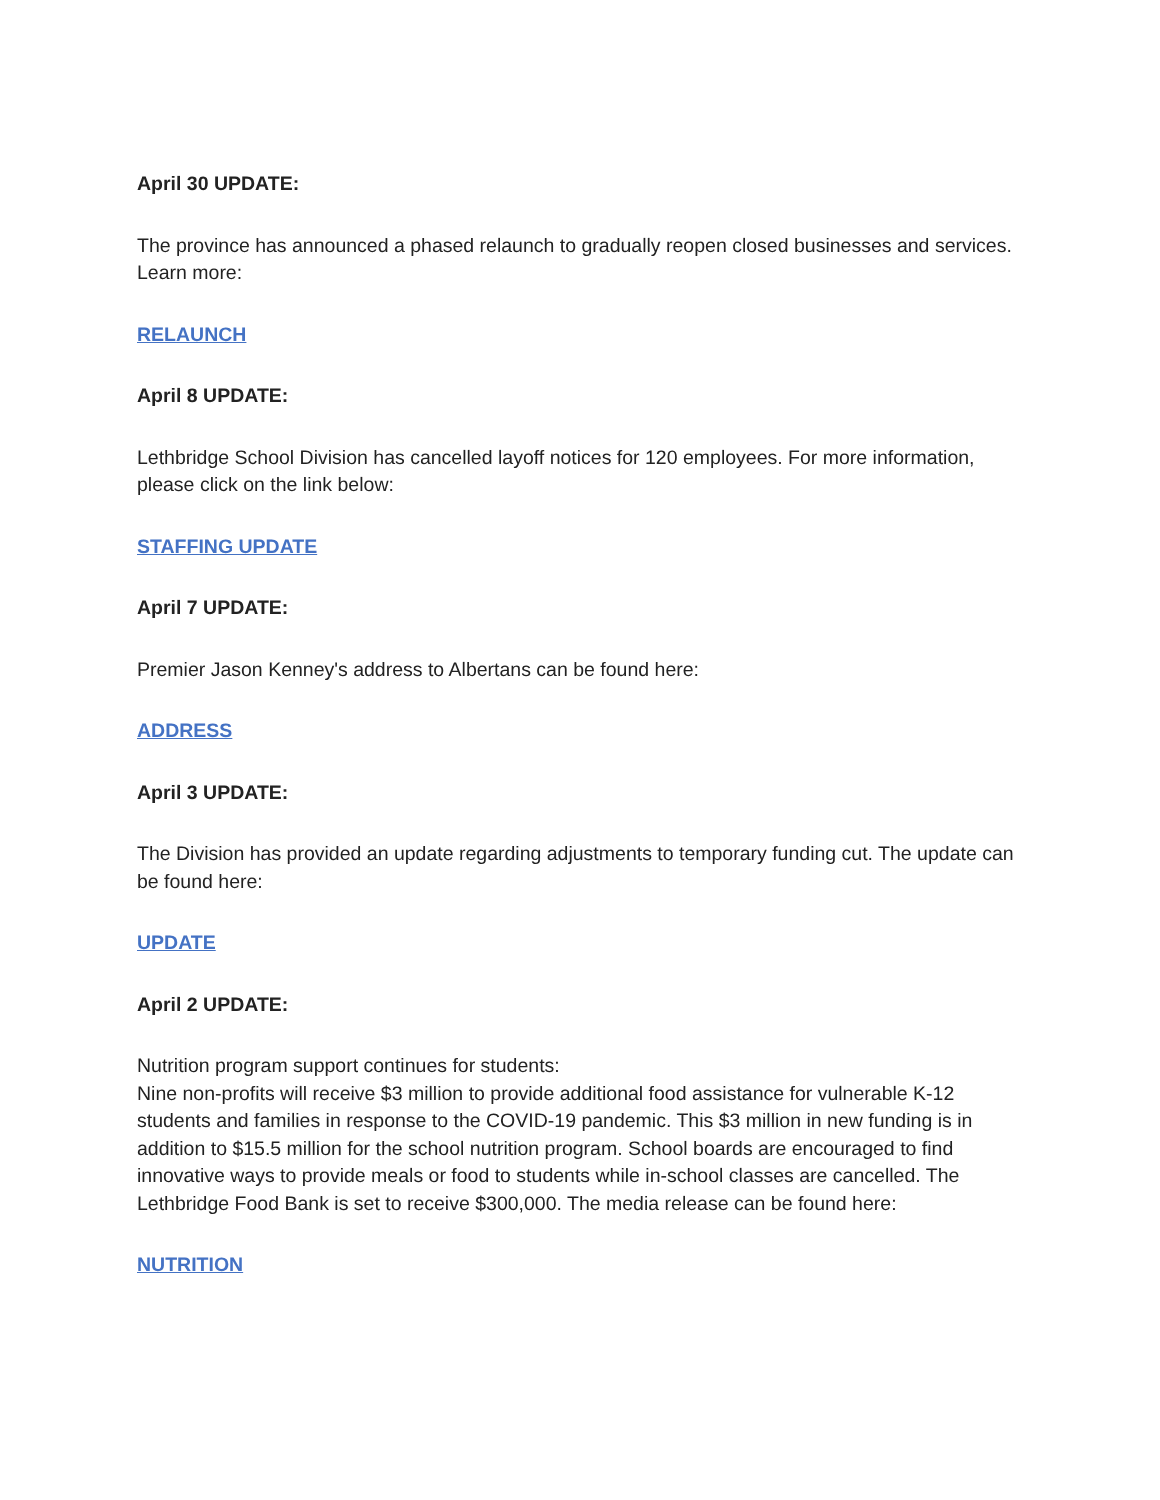April 30 UPDATE:
The province has announced a phased relaunch to gradually reopen closed businesses and services. Learn more:
RELAUNCH
April 8 UPDATE:
Lethbridge School Division has cancelled layoff notices for 120 employees. For more information, please click on the link below:
STAFFING UPDATE
April 7 UPDATE:
Premier Jason Kenney's address to Albertans can be found here:
ADDRESS
April 3 UPDATE:
The Division has provided an update regarding adjustments to temporary funding cut. The update can be found here:
UPDATE
April 2 UPDATE:
Nutrition program support continues for students:
Nine non-profits will receive $3 million to provide additional food assistance for vulnerable K-12 students and families in response to the COVID-19 pandemic. This $3 million in new funding is in addition to $15.5 million for the school nutrition program. School boards are encouraged to find innovative ways to provide meals or food to students while in-school classes are cancelled. The Lethbridge Food Bank is set to receive $300,000. The media release can be found here:
NUTRITION